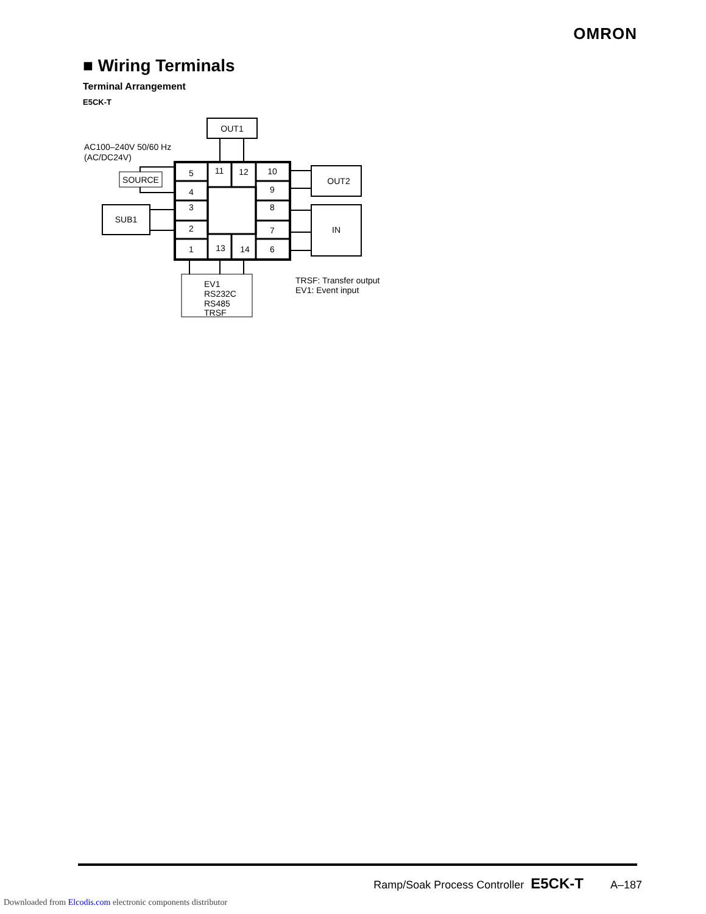OMRON
■ Wiring Terminals
Terminal Arrangement
E5CK-T
OUT1
SOURCE
SUB1
OUT2
IN
5
11
12
10
4
9
3
8
2
7
1
13
14
6
AC100–240V 50/60 Hz
(AC/DC24V)
EV1
RS232C
RS485
TRSF
TRSF: Transfer output
EV1: Event input
Ramp/Soak Process Controller E5CK-T A–187
Downloaded from Elcodis.com electronic components distributor